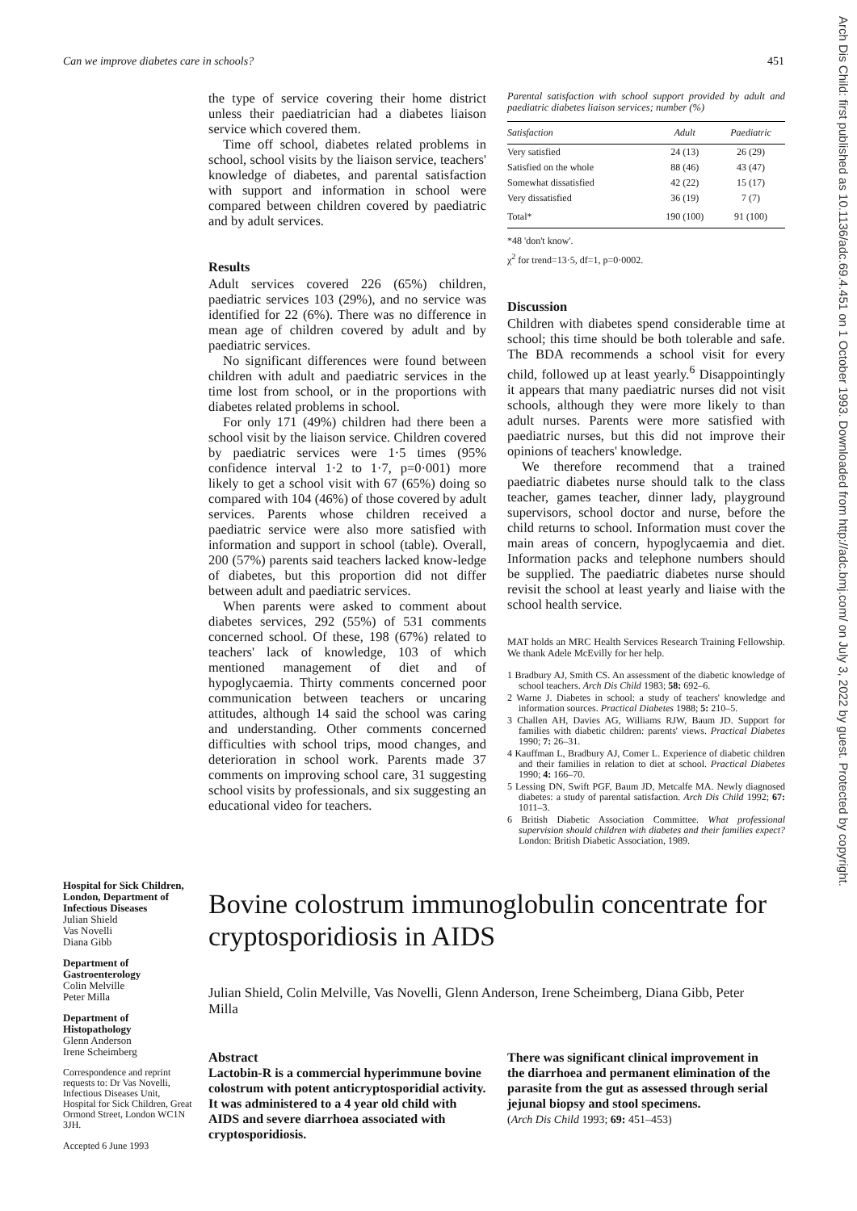Arch Dis Child: first published as 10.1136/adc.69.4.451 on 1 October 1993. Downloaded from http://adc.bmj.com/ on July 3, 2022 by guest. Protected by copyright.
Can we improve diabetes care in schools? 451
the type of service covering their home district unless their paediatrician had a diabetes liaison service which covered them.
Time off school, diabetes related problems in school, school visits by the liaison service, teachers' knowledge of diabetes, and parental satisfaction with support and information in school were compared between children covered by paediatric and by adult services.
Results
Adult services covered 226 (65%) children, paediatric services 103 (29%), and no service was identified for 22 (6%). There was no difference in mean age of children covered by adult and by paediatric services.
No significant differences were found between children with adult and paediatric services in the time lost from school, or in the proportions with diabetes related problems in school.
For only 171 (49%) children had there been a school visit by the liaison service. Children covered by paediatric services were 1·5 times (95% confidence interval 1·2 to 1·7, p=0·001) more likely to get a school visit with 67 (65%) doing so compared with 104 (46%) of those covered by adult services. Parents whose children received a paediatric service were also more satisfied with information and support in school (table). Overall, 200 (57%) parents said teachers lacked know-ledge of diabetes, but this proportion did not differ between adult and paediatric services.
When parents were asked to comment about diabetes services, 292 (55%) of 531 comments concerned school. Of these, 198 (67%) related to teachers' lack of knowledge, 103 of which mentioned management of diet and of hypoglycaemia. Thirty comments concerned poor communication between teachers or uncaring attitudes, although 14 said the school was caring and understanding. Other comments concerned difficulties with school trips, mood changes, and deterioration in school work. Parents made 37 comments on improving school care, 31 suggesting school visits by professionals, and six suggesting an educational video for teachers.
Parental satisfaction with school support provided by adult and paediatric diabetes liaison services; number (%)
| Satisfaction | Adult | Paediatric |
| --- | --- | --- |
| Very satisfied | 24 (13) | 26 (29) |
| Satisfied on the whole | 88 (46) | 43 (47) |
| Somewhat dissatisfied | 42 (22) | 15 (17) |
| Very dissatisfied | 36 (19) | 7 (7) |
| Total* | 190 (100) | 91 (100) |
*48 'don't know'.
χ<sup>2</sup> for trend=13·5, df=1, p=0·0002.
Discussion
Children with diabetes spend considerable time at school; this time should be both tolerable and safe. The BDA recommends a school visit for every child, followed up at least yearly.<sup>6</sup> Disappointingly it appears that many paediatric nurses did not visit schools, although they were more likely to than adult nurses. Parents were more satisfied with paediatric nurses, but this did not improve their opinions of teachers' knowledge.
We therefore recommend that a trained paediatric diabetes nurse should talk to the class teacher, games teacher, dinner lady, playground supervisors, school doctor and nurse, before the child returns to school. Information must cover the main areas of concern, hypoglycaemia and diet. Information packs and telephone numbers should be supplied. The paediatric diabetes nurse should revisit the school at least yearly and liaise with the school health service.
MAT holds an MRC Health Services Research Training Fellowship. We thank Adele McEvilly for her help.
1 Bradbury AJ, Smith CS. An assessment of the diabetic knowledge of school teachers. Arch Dis Child 1983; 58: 692–6.
2 Warne J. Diabetes in school: a study of teachers' knowledge and information sources. Practical Diabetes 1988; 5: 210–5.
3 Challen AH, Davies AG, Williams RJW, Baum JD. Support for families with diabetic children: parents' views. Practical Diabetes 1990; 7: 26–31.
4 Kauffman L, Bradbury AJ, Comer L. Experience of diabetic children and their families in relation to diet at school. Practical Diabetes 1990; 4: 166–70.
5 Lessing DN, Swift PGF, Baum JD, Metcalfe MA. Newly diagnosed diabetes: a study of parental satisfaction. Arch Dis Child 1992; 67: 1011–3.
6 British Diabetic Association Committee. What professional supervision should children with diabetes and their families expect? London: British Diabetic Association, 1989.
Hospital for Sick Children, London, Department of Infectious Diseases
Julian Shield
Vas Novelli
Diana Gibb
Department of Gastroenterology
Colin Melville
Peter Milla
Department of Histopathology
Glenn Anderson
Irene Scheimberg
Correspondence and reprint requests to: Dr Vas Novelli, Infectious Diseases Unit, Hospital for Sick Children, Great Ormond Street, London WC1N 3JH.
Accepted 6 June 1993
Bovine colostrum immunoglobulin concentrate for cryptosporidiosis in AIDS
Julian Shield, Colin Melville, Vas Novelli, Glenn Anderson, Irene Scheimberg, Diana Gibb, Peter Milla
Abstract
Lactobin-R is a commercial hyperimmune bovine colostrum with potent anticryptosporidial activity. It was administered to a 4 year old child with AIDS and severe diarrhoea associated with cryptosporidiosis.
There was significant clinical improvement in the diarrhoea and permanent elimination of the parasite from the gut as assessed through serial jejunal biopsy and stool specimens.
(Arch Dis Child 1993; 69: 451–453)